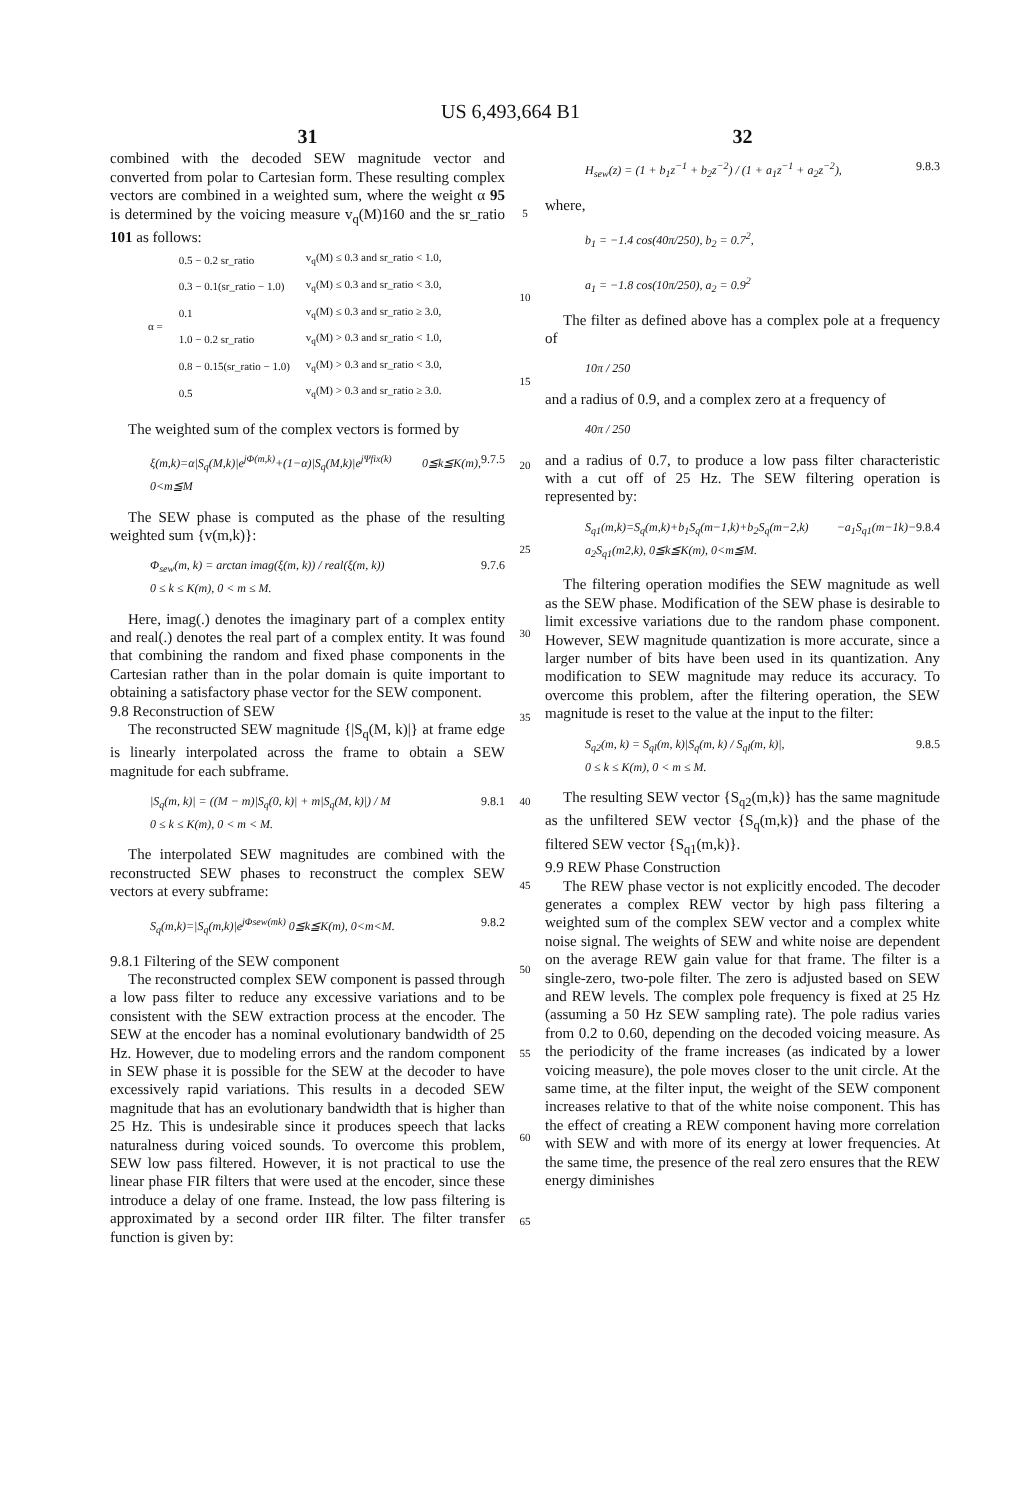US 6,493,664 B1
31
combined with the decoded SEW magnitude vector and converted from polar to Cartesian form. These resulting complex vectors are combined in a weighted sum, where the weight α 95 is determined by the voicing measure v<sub>q</sub>(M)160 and the sr_ratio 101 as follows:
| α = | 0.5 − 0.2 sr_ratio | v<sub>q</sub>(M) ≤ 0.3 and sr_ratio < 1.0, |
| | 0.3 − 0.1(sr_ratio − 1.0) | v<sub>q</sub>(M) ≤ 0.3 and sr_ratio < 3.0, |
| | 0.1 | v<sub>q</sub>(M) ≤ 0.3 and sr_ratio ≥ 3.0, |
| | 1.0 − 0.2 sr_ratio | v<sub>q</sub>(M) > 0.3 and sr_ratio < 1.0, |
| | 0.8 − 0.15(sr_ratio − 1.0) | v<sub>q</sub>(M) > 0.3 and sr_ratio < 3.0, |
| | 0.5 | v<sub>q</sub>(M) > 0.3 and sr_ratio ≥ 3.0. |
The weighted sum of the complex vectors is formed by
ξ(m,k)=α|S<sub>q</sub>(M,k)|e<sup>jΦ(m,k)</sup>+(1−α)|S<sub>q</sub>(M,k)|e<sup>jΨfix(k)</sup> 0≦k≦K(m), 0<m≦M 9.7.5
The SEW phase is computed as the phase of the resulting weighted sum {v(m,k)}:
Φ<sub>sew</sub>(m, k) = arctan imag(ξ(m, k)) / real(ξ(m, k))
0 ≤ k ≤ K(m), 0 < m ≤ M. 9.7.6
Here, imag(.) denotes the imaginary part of a complex entity and real(.) denotes the real part of a complex entity. It was found that combining the random and fixed phase components in the Cartesian rather than in the polar domain is quite important to obtaining a satisfactory phase vector for the SEW component.
9.8 Reconstruction of SEW
The reconstructed SEW magnitude {|S<sub>q</sub>(M, k)|} at frame edge is linearly interpolated across the frame to obtain a SEW magnitude for each subframe.
|S<sub>q</sub>(m, k)| = ((M − m)|S<sub>q</sub>(0, k)| + m|S<sub>q</sub>(M, k)|) / M
0 ≤ k ≤ K(m), 0 < m < M. 9.8.1
The interpolated SEW magnitudes are combined with the reconstructed SEW phases to reconstruct the complex SEW vectors at every subframe:
S<sub>q</sub>(m,k)=|S<sub>q</sub>(m,k)|e<sup>jΦsew(mk)</sup> 0≦k≦K(m), 0<m<M. 9.8.2
9.8.1 Filtering of the SEW component
The reconstructed complex SEW component is passed through a low pass filter to reduce any excessive variations and to be consistent with the SEW extraction process at the encoder. The SEW at the encoder has a nominal evolutionary bandwidth of 25 Hz. However, due to modeling errors and the random component in SEW phase it is possible for the SEW at the decoder to have excessively rapid variations. This results in a decoded SEW magnitude that has an evolutionary bandwidth that is higher than 25 Hz. This is undesirable since it produces speech that lacks naturalness during voiced sounds. To overcome this problem, SEW low pass filtered. However, it is not practical to use the linear phase FIR filters that were used at the encoder, since these introduce a delay of one frame. Instead, the low pass filtering is approximated by a second order IIR filter. The filter transfer function is given by:
5
10
15
20
25
30
35
40
45
50
55
60
65
32
H<sub>sew</sub>(z) = (1 + b<sub>1</sub>z<sup>−1</sup> + b<sub>2</sub>z<sup>−2</sup>) / (1 + a<sub>1</sub>z<sup>−1</sup> + a<sub>2</sub>z<sup>−2</sup>), 9.8.3
where,
b<sub>1</sub> = −1.4 cos(40π/250), b<sub>2</sub> = 0.7<sup>2</sup>,
a<sub>1</sub> = −1.8 cos(10π/250), a<sub>2</sub> = 0.9<sup>2</sup>
The filter as defined above has a complex pole at a frequency of
10π / 250
and a radius of 0.9, and a complex zero at a frequency of
40π / 250
and a radius of 0.7, to produce a low pass filter characteristic with a cut off of 25 Hz. The SEW filtering operation is represented by:
S<sub>q1</sub>(m,k)=S<sub>q</sub>(m,k)+b<sub>1</sub>S<sub>q</sub>(m−1,k)+b<sub>2</sub>S<sub>q</sub>(m−2,k) −a<sub>1</sub>S<sub>q1</sub>(m−1k)− a<sub>2</sub>S<sub>q1</sub>(m2,k), 0≦k≦K(m), 0<m≦M. 9.8.4
The filtering operation modifies the SEW magnitude as well as the SEW phase. Modification of the SEW phase is desirable to limit excessive variations due to the random phase component. However, SEW magnitude quantization is more accurate, since a larger number of bits have been used in its quantization. Any modification to SEW magnitude may reduce its accuracy. To overcome this problem, after the filtering operation, the SEW magnitude is reset to the value at the input to the filter:
S<sub>q2</sub>(m, k) = S<sub>ql</sub>(m, k)|S<sub>q</sub>(m, k) / S<sub>ql</sub>(m, k)|,
0 ≤ k ≤ K(m), 0 < m ≤ M. 9.8.5
The resulting SEW vector {S<sub>q2</sub>(m,k)} has the same magnitude as the unfiltered SEW vector {S<sub>q</sub>(m,k)} and the phase of the filtered SEW vector {S<sub>q1</sub>(m,k)}.
9.9 REW Phase Construction
The REW phase vector is not explicitly encoded. The decoder generates a complex REW vector by high pass filtering a weighted sum of the complex SEW vector and a complex white noise signal. The weights of SEW and white noise are dependent on the average REW gain value for that frame. The filter is a single-zero, two-pole filter. The zero is adjusted based on SEW and REW levels. The complex pole frequency is fixed at 25 Hz (assuming a 50 Hz SEW sampling rate). The pole radius varies from 0.2 to 0.60, depending on the decoded voicing measure. As the periodicity of the frame increases (as indicated by a lower voicing measure), the pole moves closer to the unit circle. At the same time, at the filter input, the weight of the SEW component increases relative to that of the white noise component. This has the effect of creating a REW component having more correlation with SEW and with more of its energy at lower frequencies. At the same time, the presence of the real zero ensures that the REW energy diminishes